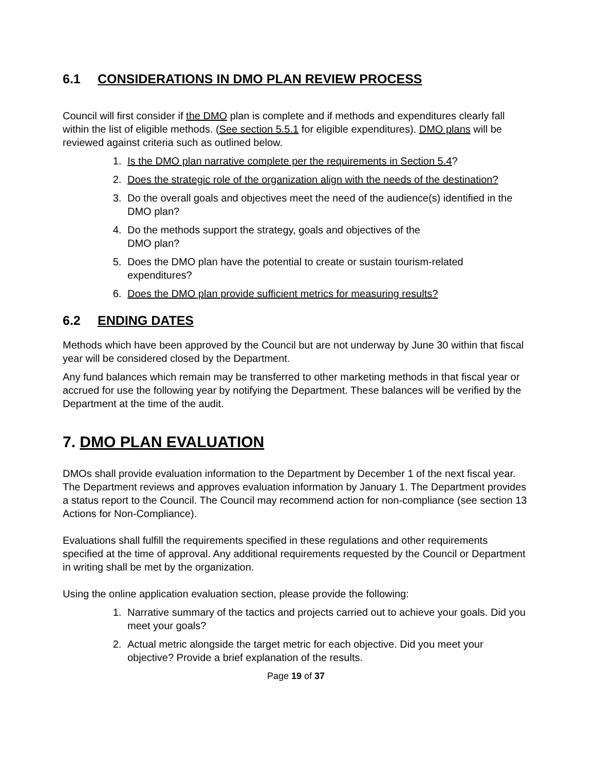6.1 CONSIDERATIONS IN DMO PLAN REVIEW PROCESS
Council will first consider if the DMO plan is complete and if methods and expenditures clearly fall within the list of eligible methods. (See section 5.5.1 for eligible expenditures). DMO plans will be reviewed against criteria such as outlined below.
1. Is the DMO plan narrative complete per the requirements in Section 5.4?
2. Does the strategic role of the organization align with the needs of the destination?
3. Do the overall goals and objectives meet the need of the audience(s) identified in the DMO plan?
4. Do the methods support the strategy, goals and objectives of the
DMO plan?
5. Does the DMO plan have the potential to create or sustain tourism-related expenditures?
6. Does the DMO plan provide sufficient metrics for measuring results?
6.2 ENDING DATES
Methods which have been approved by the Council but are not underway by June 30 within that fiscal year will be considered closed by the Department.
Any fund balances which remain may be transferred to other marketing methods in that fiscal year or accrued for use the following year by notifying the Department. These balances will be verified by the Department at the time of the audit.
7. DMO PLAN EVALUATION
DMOs shall provide evaluation information to the Department by December 1 of the next fiscal year. The Department reviews and approves evaluation information by January 1. The Department provides a status report to the Council. The Council may recommend action for non-compliance (see section 13 Actions for Non-Compliance).
Evaluations shall fulfill the requirements specified in these regulations and other requirements specified at the time of approval. Any additional requirements requested by the Council or Department in writing shall be met by the organization.
Using the online application evaluation section, please provide the following:
1. Narrative summary of the tactics and projects carried out to achieve your goals. Did you meet your goals?
2. Actual metric alongside the target metric for each objective. Did you meet your objective? Provide a brief explanation of the results.
Page 19 of 37